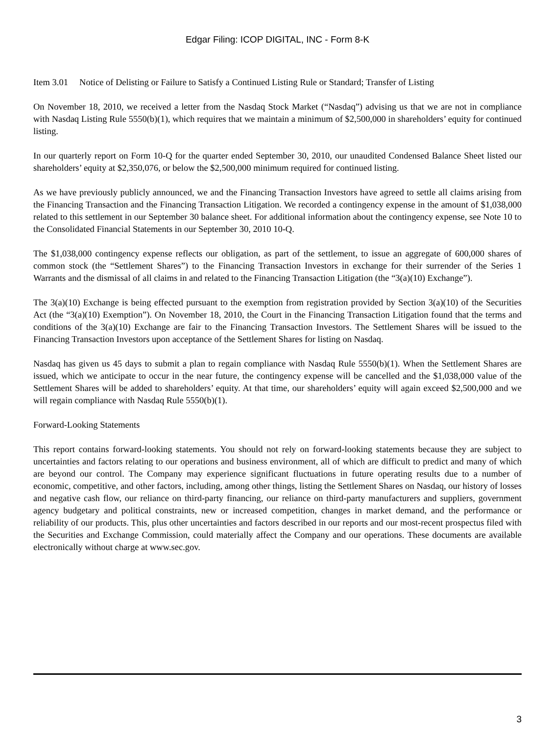Edgar Filing: ICOP DIGITAL, INC - Form 8-K
Item 3.01 Notice of Delisting or Failure to Satisfy a Continued Listing Rule or Standard; Transfer of Listing
On November 18, 2010, we received a letter from the Nasdaq Stock Market (“Nasdaq”) advising us that we are not in compliance with Nasdaq Listing Rule 5550(b)(1), which requires that we maintain a minimum of $2,500,000 in shareholders’ equity for continued listing.
In our quarterly report on Form 10-Q for the quarter ended September 30, 2010, our unaudited Condensed Balance Sheet listed our shareholders’ equity at $2,350,076, or below the $2,500,000 minimum required for continued listing.
As we have previously publicly announced, we and the Financing Transaction Investors have agreed to settle all claims arising from the Financing Transaction and the Financing Transaction Litigation. We recorded a contingency expense in the amount of $1,038,000 related to this settlement in our September 30 balance sheet. For additional information about the contingency expense, see Note 10 to the Consolidated Financial Statements in our September 30, 2010 10-Q.
The $1,038,000 contingency expense reflects our obligation, as part of the settlement, to issue an aggregate of 600,000 shares of common stock (the “Settlement Shares”) to the Financing Transaction Investors in exchange for their surrender of the Series 1 Warrants and the dismissal of all claims in and related to the Financing Transaction Litigation (the “3(a)(10) Exchange”).
The 3(a)(10) Exchange is being effected pursuant to the exemption from registration provided by Section 3(a)(10) of the Securities Act (the “3(a)(10) Exemption”). On November 18, 2010, the Court in the Financing Transaction Litigation found that the terms and conditions of the 3(a)(10) Exchange are fair to the Financing Transaction Investors. The Settlement Shares will be issued to the Financing Transaction Investors upon acceptance of the Settlement Shares for listing on Nasdaq.
Nasdaq has given us 45 days to submit a plan to regain compliance with Nasdaq Rule 5550(b)(1). When the Settlement Shares are issued, which we anticipate to occur in the near future, the contingency expense will be cancelled and the $1,038,000 value of the Settlement Shares will be added to shareholders’ equity. At that time, our shareholders’ equity will again exceed $2,500,000 and we will regain compliance with Nasdaq Rule 5550(b)(1).
Forward-Looking Statements
This report contains forward-looking statements. You should not rely on forward-looking statements because they are subject to uncertainties and factors relating to our operations and business environment, all of which are difficult to predict and many of which are beyond our control. The Company may experience significant fluctuations in future operating results due to a number of economic, competitive, and other factors, including, among other things, listing the Settlement Shares on Nasdaq, our history of losses and negative cash flow, our reliance on third-party financing, our reliance on third-party manufacturers and suppliers, government agency budgetary and political constraints, new or increased competition, changes in market demand, and the performance or reliability of our products. This, plus other uncertainties and factors described in our reports and our most-recent prospectus filed with the Securities and Exchange Commission, could materially affect the Company and our operations. These documents are available electronically without charge at www.sec.gov.
3